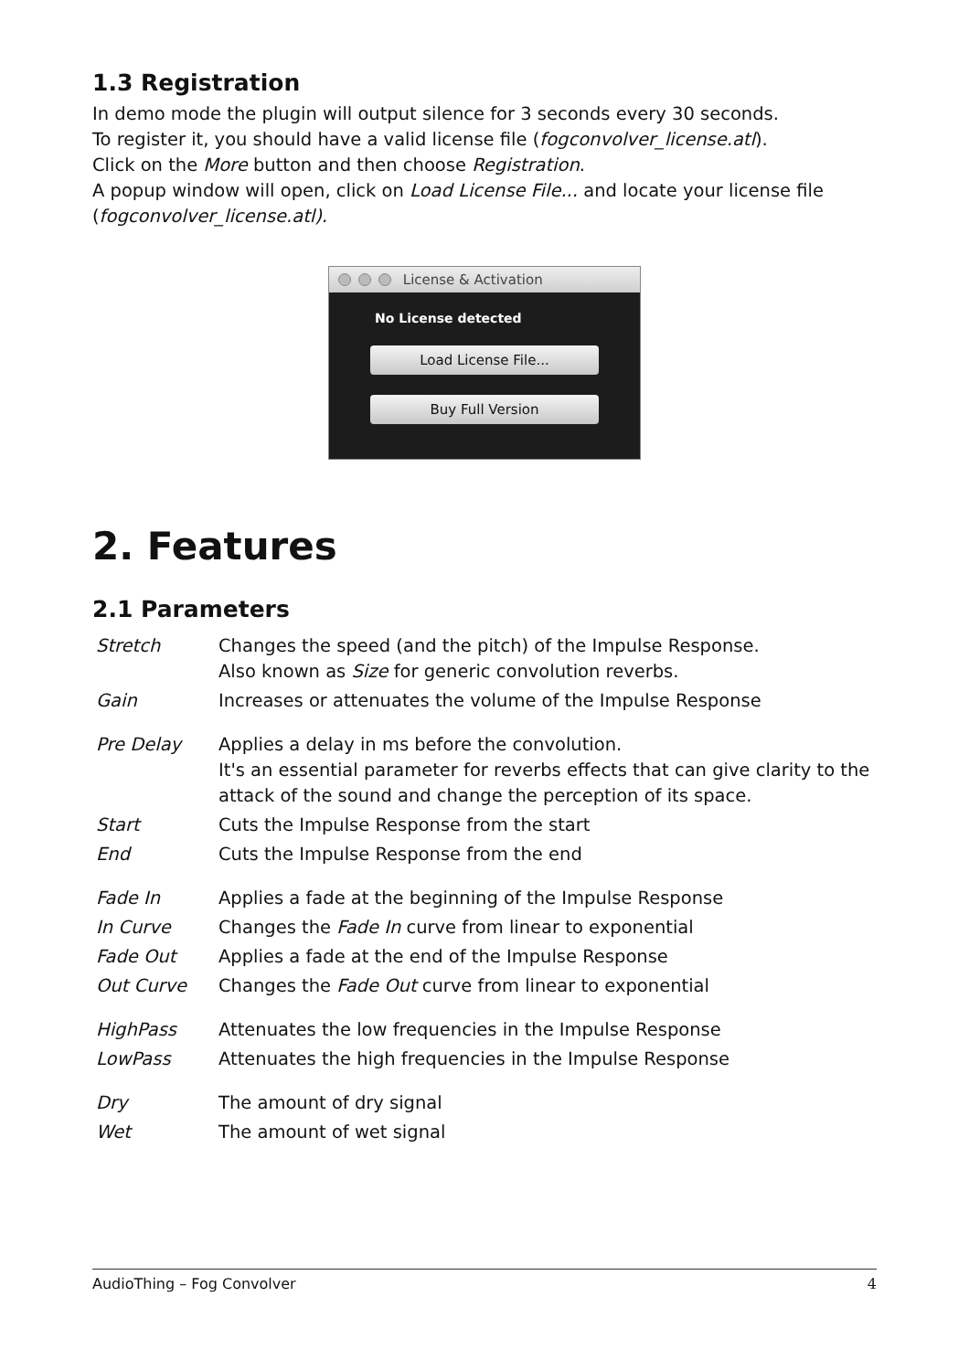1.3 Registration
In demo mode the plugin will output silence for 3 seconds every 30 seconds.
To register it, you should have a valid license file (fogconvolver_license.atl).
Click on the More button and then choose Registration.
A popup window will open, click on Load License File... and locate your license file (fogconvolver_license.atl).
License & Activation
No License detected
Load License File...
Buy Full Version
2. Features
2.1 Parameters
| Stretch | Changes the speed (and the pitch) of the Impulse Response. Also known as Size for generic convolution reverbs. |
| Gain | Increases or attenuates the volume of the Impulse Response |
| Pre Delay | Applies a delay in ms before the convolution. It's an essential parameter for reverbs effects that can give clarity to the attack of the sound and change the perception of its space. |
| Start | Cuts the Impulse Response from the start |
| End | Cuts the Impulse Response from the end |
| Fade In | Applies a fade at the beginning of the Impulse Response |
| In Curve | Changes the Fade In curve from linear to exponential |
| Fade Out | Applies a fade at the end of the Impulse Response |
| Out Curve | Changes the Fade Out curve from linear to exponential |
| HighPass | Attenuates the low frequencies in the Impulse Response |
| LowPass | Attenuates the high frequencies in the Impulse Response |
| Dry | The amount of dry signal |
| Wet | The amount of wet signal |
AudioThing – Fog Convolver 4